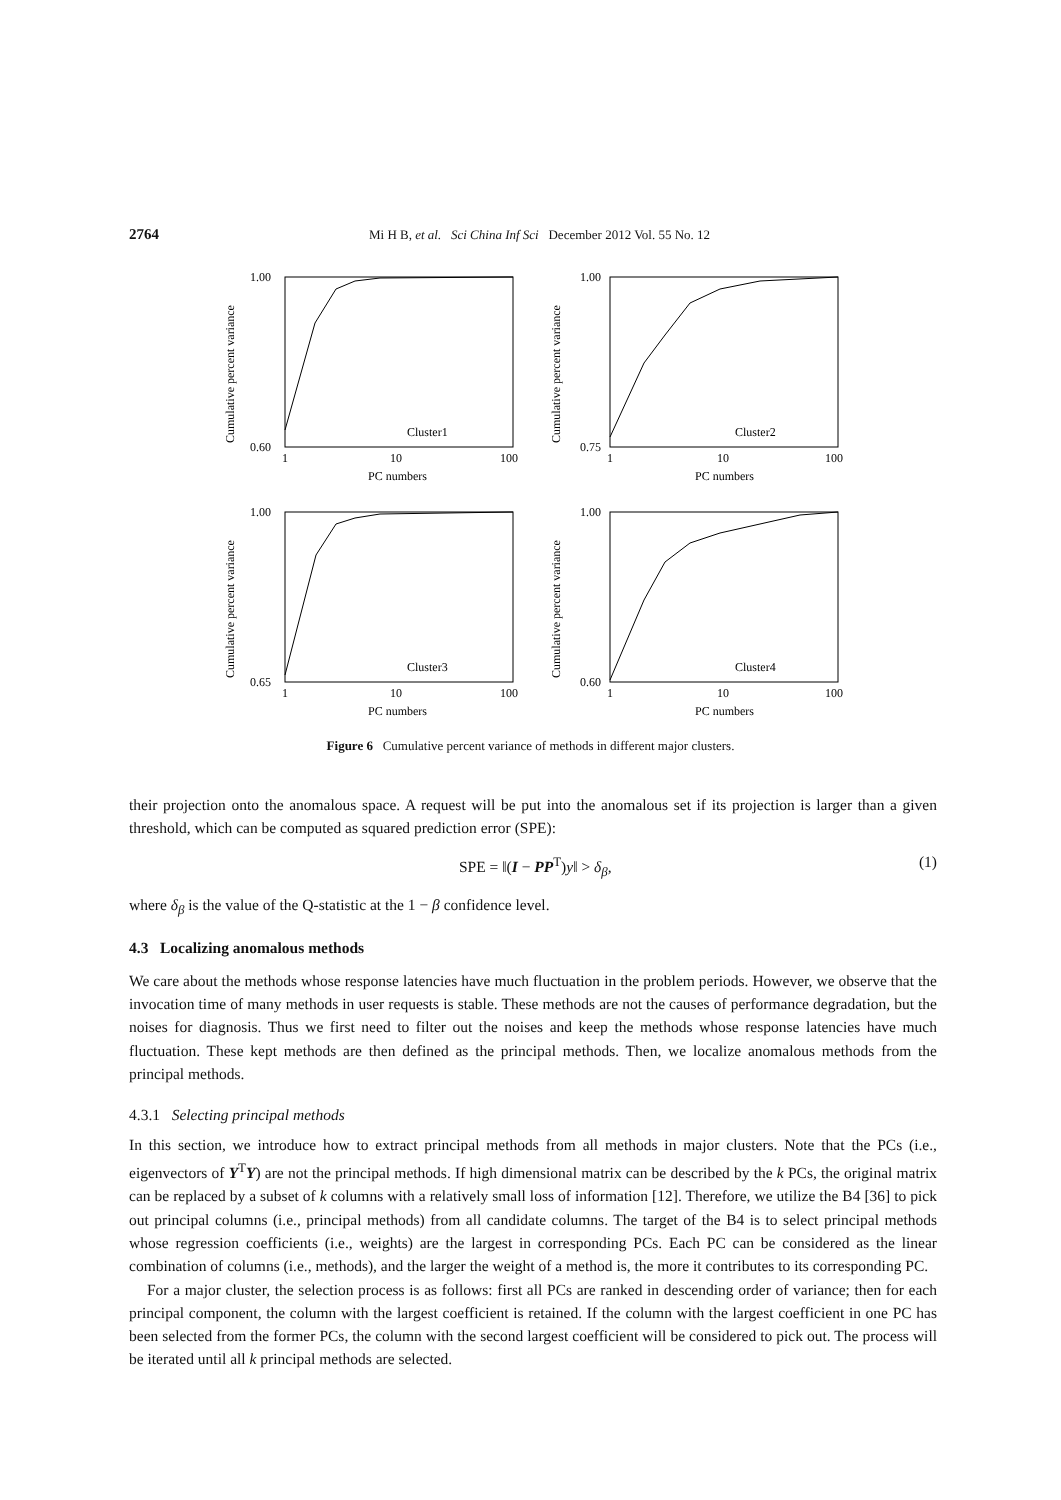2764 Mi H B, et al. Sci China Inf Sci December 2012 Vol. 55 No. 12
1.00
0.60
1.00
0.75
1.00
0.65
1.00
0.60
1
10
100
1
10
100
1
10
100
1
10
100
PC numbers
PC numbers
PC numbers
PC numbers
Cluster1
Cluster2
Cluster3
Cluster4
Cumulative percent variance
Cumulative percent variance
Cumulative percent variance
Cumulative percent variance
Figure 6 Cumulative percent variance of methods in different major clusters.
their projection onto the anomalous space. A request will be put into the anomalous set if its projection is larger than a given threshold, which can be computed as squared prediction error (SPE):
SPE = ‖(I − PP<sup>T</sup>)y‖ > δ<sub>β</sub>, (1)
where δ<sub>β</sub> is the value of the Q-statistic at the 1 − β confidence level.
4.3 Localizing anomalous methods
We care about the methods whose response latencies have much fluctuation in the problem periods. However, we observe that the invocation time of many methods in user requests is stable. These methods are not the causes of performance degradation, but the noises for diagnosis. Thus we first need to filter out the noises and keep the methods whose response latencies have much fluctuation. These kept methods are then defined as the principal methods. Then, we localize anomalous methods from the principal methods.
4.3.1 Selecting principal methods
In this section, we introduce how to extract principal methods from all methods in major clusters. Note that the PCs (i.e., eigenvectors of Y<sup>T</sup>Y) are not the principal methods. If high dimensional matrix can be described by the k PCs, the original matrix can be replaced by a subset of k columns with a relatively small loss of information [12]. Therefore, we utilize the B4 [36] to pick out principal columns (i.e., principal methods) from all candidate columns. The target of the B4 is to select principal methods whose regression coefficients (i.e., weights) are the largest in corresponding PCs. Each PC can be considered as the linear combination of columns (i.e., methods), and the larger the weight of a method is, the more it contributes to its corresponding PC.
For a major cluster, the selection process is as follows: first all PCs are ranked in descending order of variance; then for each principal component, the column with the largest coefficient is retained. If the column with the largest coefficient in one PC has been selected from the former PCs, the column with the second largest coefficient will be considered to pick out. The process will be iterated until all k principal methods are selected.